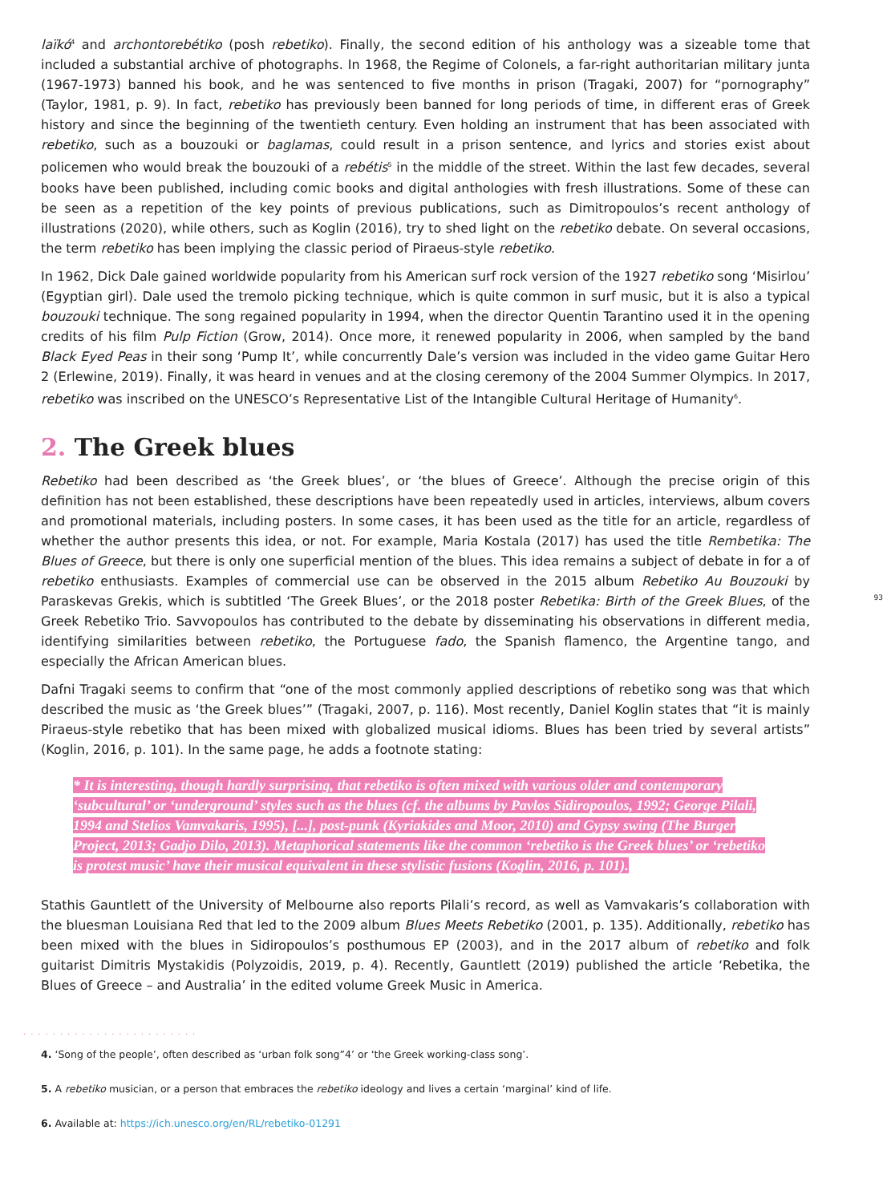laïkó<sup>4</sup> and archontorebétiko (posh rebetiko). Finally, the second edition of his anthology was a sizeable tome that included a substantial archive of photographs. In 1968, the Regime of Colonels, a far-right authoritarian military junta (1967-1973) banned his book, and he was sentenced to five months in prison (Tragaki, 2007) for “pornography” (Taylor, 1981, p. 9). In fact, rebetiko has previously been banned for long periods of time, in different eras of Greek history and since the beginning of the twentieth century. Even holding an instrument that has been associated with rebetiko, such as a bouzouki or baglamas, could result in a prison sentence, and lyrics and stories exist about policemen who would break the bouzouki of a rebétis<sup>5</sup> in the middle of the street. Within the last few decades, several books have been published, including comic books and digital anthologies with fresh illustrations. Some of these can be seen as a repetition of the key points of previous publications, such as Dimitropoulos’s recent anthology of illustrations (2020), while others, such as Koglin (2016), try to shed light on the rebetiko debate. On several occasions, the term rebetiko has been implying the classic period of Piraeus-style rebetiko.
In 1962, Dick Dale gained worldwide popularity from his American surf rock version of the 1927 rebetiko song ‘Misirlou’ (Egyptian girl). Dale used the tremolo picking technique, which is quite common in surf music, but it is also a typical bouzouki technique. The song regained popularity in 1994, when the director Quentin Tarantino used it in the opening credits of his film Pulp Fiction (Grow, 2014). Once more, it renewed popularity in 2006, when sampled by the band Black Eyed Peas in their song ‘Pump It’, while concurrently Dale’s version was included in the video game Guitar Hero 2 (Erlewine, 2019). Finally, it was heard in venues and at the closing ceremony of the 2004 Summer Olympics. In 2017, rebetiko was inscribed on the UNESCO’s Representative List of the Intangible Cultural Heritage of Humanity<sup>6</sup>.
2. The Greek blues
93
Rebetiko had been described as ‘the Greek blues’, or ‘the blues of Greece’. Although the precise origin of this definition has not been established, these descriptions have been repeatedly used in articles, interviews, album covers and promotional materials, including posters. In some cases, it has been used as the title for an article, regardless of whether the author presents this idea, or not. For example, Maria Kostala (2017) has used the title Rembetika: The Blues of Greece, but there is only one superficial mention of the blues. This idea remains a subject of debate in for a of rebetiko enthusiasts. Examples of commercial use can be observed in the 2015 album Rebetiko Au Bouzouki by Paraskevas Grekis, which is subtitled ‘The Greek Blues’, or the 2018 poster Rebetika: Birth of the Greek Blues, of the Greek Rebetiko Trio. Savvopoulos has contributed to the debate by disseminating his observations in different media, identifying similarities between rebetiko, the Portuguese fado, the Spanish flamenco, the Argentine tango, and especially the African American blues.
Dafni Tragaki seems to confirm that “one of the most commonly applied descriptions of rebetiko song was that which described the music as ‘the Greek blues’” (Tragaki, 2007, p. 116). Most recently, Daniel Koglin states that “it is mainly Piraeus-style rebetiko that has been mixed with globalized musical idioms. Blues has been tried by several artists” (Koglin, 2016, p. 101). In the same page, he adds a footnote stating:
* It is interesting, though hardly surprising, that rebetiko is often mixed with various older and contemporary ‘subcultural’ or ‘underground’ styles such as the blues (cf. the albums by Pavlos Sidiropoulos, 1992; George Pilali, 1994 and Stelios Vamvakaris, 1995), [...], post-punk (Kyriakides and Moor, 2010) and Gypsy swing (The Burger Project, 2013; Gadjo Dilo, 2013). Metaphorical statements like the common ‘rebetiko is the Greek blues’ or ‘rebetiko is protest music’ have their musical equivalent in these stylistic fusions (Koglin, 2016, p. 101).
Stathis Gauntlett of the University of Melbourne also reports Pilali’s record, as well as Vamvakaris’s collaboration with the bluesman Louisiana Red that led to the 2009 album Blues Meets Rebetiko (2001, p. 135). Additionally, rebetiko has been mixed with the blues in Sidiropoulos’s posthumous EP (2003), and in the 2017 album of rebetiko and folk guitarist Dimitris Mystakidis (Polyzoidis, 2019, p. 4). Recently, Gauntlett (2019) published the article ‘Rebetika, the Blues of Greece – and Australia’ in the edited volume Greek Music in America.
........................
4. ‘Song of the people’, often described as ‘urban folk song”4’ or ‘the Greek working-class song’.
5. A rebetiko musician, or a person that embraces the rebetiko ideology and lives a certain ‘marginal’ kind of life.
6. Available at: https://ich.unesco.org/en/RL/rebetiko-01291